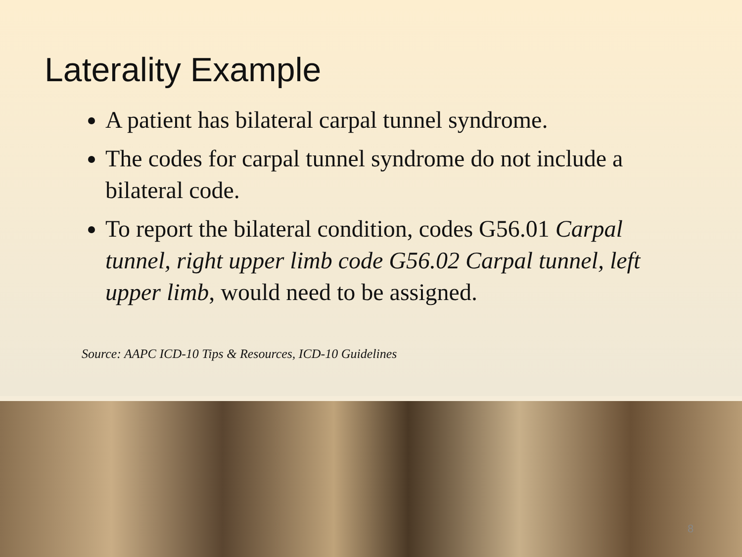Laterality Example
A patient has bilateral carpal tunnel syndrome.
The codes for carpal tunnel syndrome do not include a bilateral code.
To report the bilateral condition, codes G56.01 Carpal tunnel, right upper limb code G56.02 Carpal tunnel, left upper limb, would need to be assigned.
Source: AAPC ICD-10 Tips & Resources, ICD-10 Guidelines
8